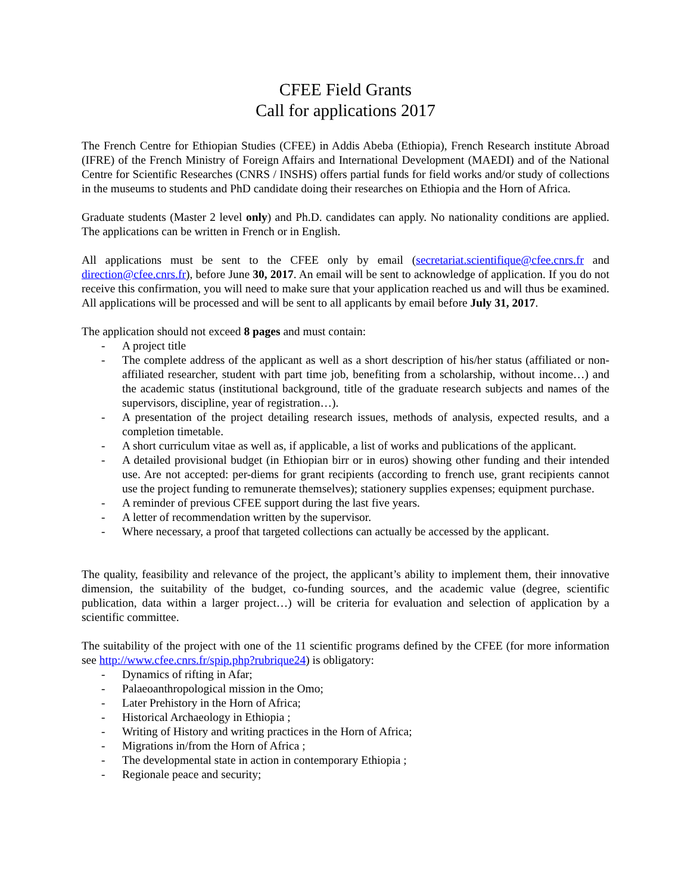CFEE Field Grants
Call for applications 2017
The French Centre for Ethiopian Studies (CFEE) in Addis Abeba (Ethiopia), French Research institute Abroad (IFRE) of the French Ministry of Foreign Affairs and International Development (MAEDI) and of the National Centre for Scientific Researches (CNRS / INSHS) offers partial funds for field works and/or study of collections in the museums to students and PhD candidate doing their researches on Ethiopia and the Horn of Africa.
Graduate students (Master 2 level only) and Ph.D. candidates can apply. No nationality conditions are applied. The applications can be written in French or in English.
All applications must be sent to the CFEE only by email (secretariat.scientifique@cfee.cnrs.fr and direction@cfee.cnrs.fr), before June 30, 2017. An email will be sent to acknowledge of application. If you do not receive this confirmation, you will need to make sure that your application reached us and will thus be examined. All applications will be processed and will be sent to all applicants by email before July 31, 2017.
The application should not exceed 8 pages and must contain:
- A project title
- The complete address of the applicant as well as a short description of his/her status (affiliated or non-affiliated researcher, student with part time job, benefiting from a scholarship, without income…) and the academic status (institutional background, title of the graduate research subjects and names of the supervisors, discipline, year of registration…).
- A presentation of the project detailing research issues, methods of analysis, expected results, and a completion timetable.
- A short curriculum vitae as well as, if applicable, a list of works and publications of the applicant.
- A detailed provisional budget (in Ethiopian birr or in euros) showing other funding and their intended use. Are not accepted: per-diems for grant recipients (according to french use, grant recipients cannot use the project funding to remunerate themselves); stationery supplies expenses; equipment purchase.
- A reminder of previous CFEE support during the last five years.
- A letter of recommendation written by the supervisor.
- Where necessary, a proof that targeted collections can actually be accessed by the applicant.
The quality, feasibility and relevance of the project, the applicant’s ability to implement them, their innovative dimension, the suitability of the budget, co-funding sources, and the academic value (degree, scientific publication, data within a larger project…) will be criteria for evaluation and selection of application by a scientific committee.
The suitability of the project with one of the 11 scientific programs defined by the CFEE (for more information see http://www.cfee.cnrs.fr/spip.php?rubrique24) is obligatory:
- Dynamics of rifting in Afar;
- Palaeoanthropological mission in the Omo;
- Later Prehistory in the Horn of Africa;
- Historical Archaeology in Ethiopia ;
- Writing of History and writing practices in the Horn of Africa;
- Migrations in/from the Horn of Africa ;
- The developmental state in action in contemporary Ethiopia ;
- Regionale peace and security;